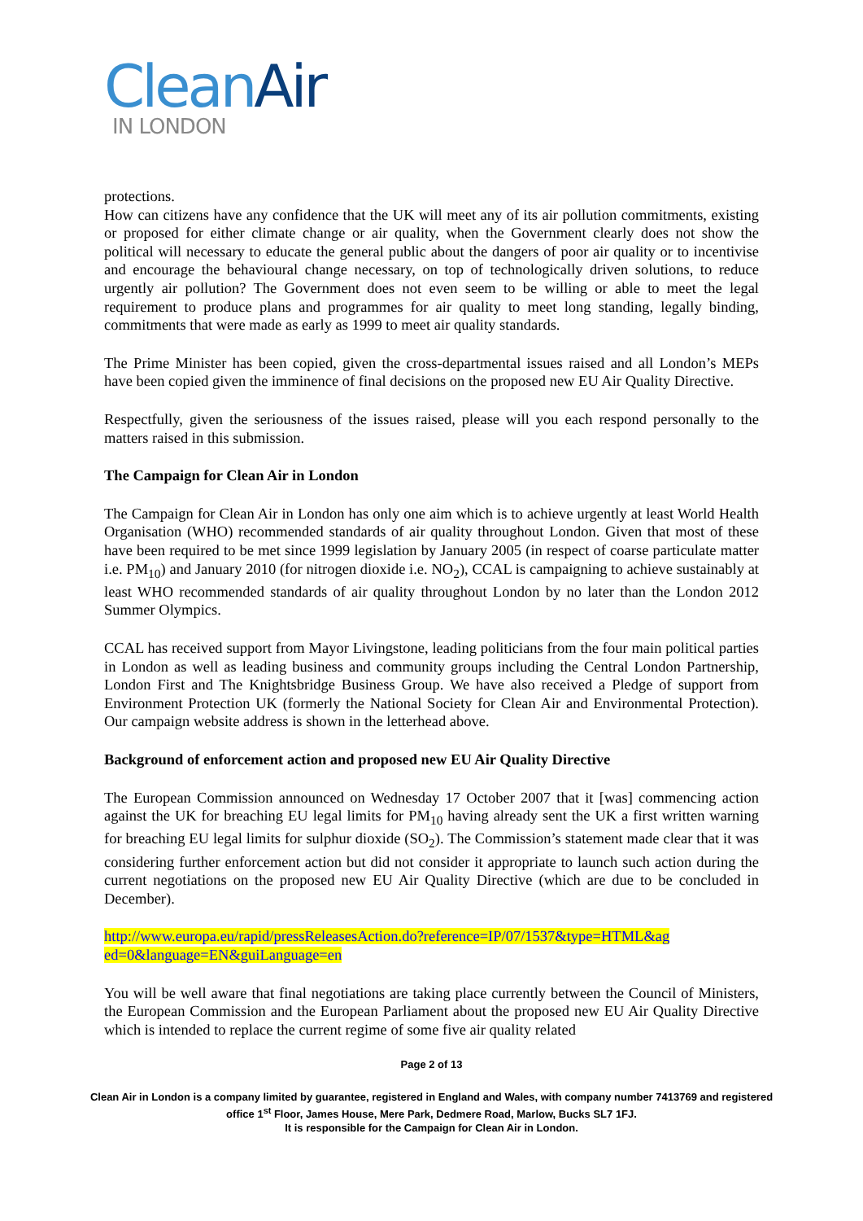Clean Air
IN LONDON
protections.
How can citizens have any confidence that the UK will meet any of its air pollution commitments, existing or proposed for either climate change or air quality, when the Government clearly does not show the political will necessary to educate the general public about the dangers of poor air quality or to incentivise and encourage the behavioural change necessary, on top of technologically driven solutions, to reduce urgently air pollution? The Government does not even seem to be willing or able to meet the legal requirement to produce plans and programmes for air quality to meet long standing, legally binding, commitments that were made as early as 1999 to meet air quality standards.
The Prime Minister has been copied, given the cross-departmental issues raised and all London’s MEPs have been copied given the imminence of final decisions on the proposed new EU Air Quality Directive.
Respectfully, given the seriousness of the issues raised, please will you each respond personally to the matters raised in this submission.
The Campaign for Clean Air in London
The Campaign for Clean Air in London has only one aim which is to achieve urgently at least World Health Organisation (WHO) recommended standards of air quality throughout London. Given that most of these have been required to be met since 1999 legislation by January 2005 (in respect of coarse particulate matter i.e. PM<sub>10</sub>) and January 2010 (for nitrogen dioxide i.e. NO<sub>2</sub>), CCAL is campaigning to achieve sustainably at least WHO recommended standards of air quality throughout London by no later than the London 2012 Summer Olympics.
CCAL has received support from Mayor Livingstone, leading politicians from the four main political parties in London as well as leading business and community groups including the Central London Partnership, London First and The Knightsbridge Business Group. We have also received a Pledge of support from Environment Protection UK (formerly the National Society for Clean Air and Environmental Protection). Our campaign website address is shown in the letterhead above.
Background of enforcement action and proposed new EU Air Quality Directive
The European Commission announced on Wednesday 17 October 2007 that it [was] commencing action against the UK for breaching EU legal limits for PM<sub>10</sub> having already sent the UK a first written warning for breaching EU legal limits for sulphur dioxide (SO<sub>2</sub>). The Commission’s statement made clear that it was considering further enforcement action but did not consider it appropriate to launch such action during the current negotiations on the proposed new EU Air Quality Directive (which are due to be concluded in December).
http://www.europa.eu/rapid/pressReleasesAction.do?reference=IP/07/1537&type=HTML&ag ed=0&language=EN&guiLanguage=en
You will be well aware that final negotiations are taking place currently between the Council of Ministers, the European Commission and the European Parliament about the proposed new EU Air Quality Directive which is intended to replace the current regime of some five air quality related
Page 2 of 13
Clean Air in London is a company limited by guarantee, registered in England and Wales, with company number 7413769 and registered office 1<sup>st</sup> Floor, James House, Mere Park, Dedmere Road, Marlow, Bucks SL7 1FJ.
It is responsible for the Campaign for Clean Air in London.